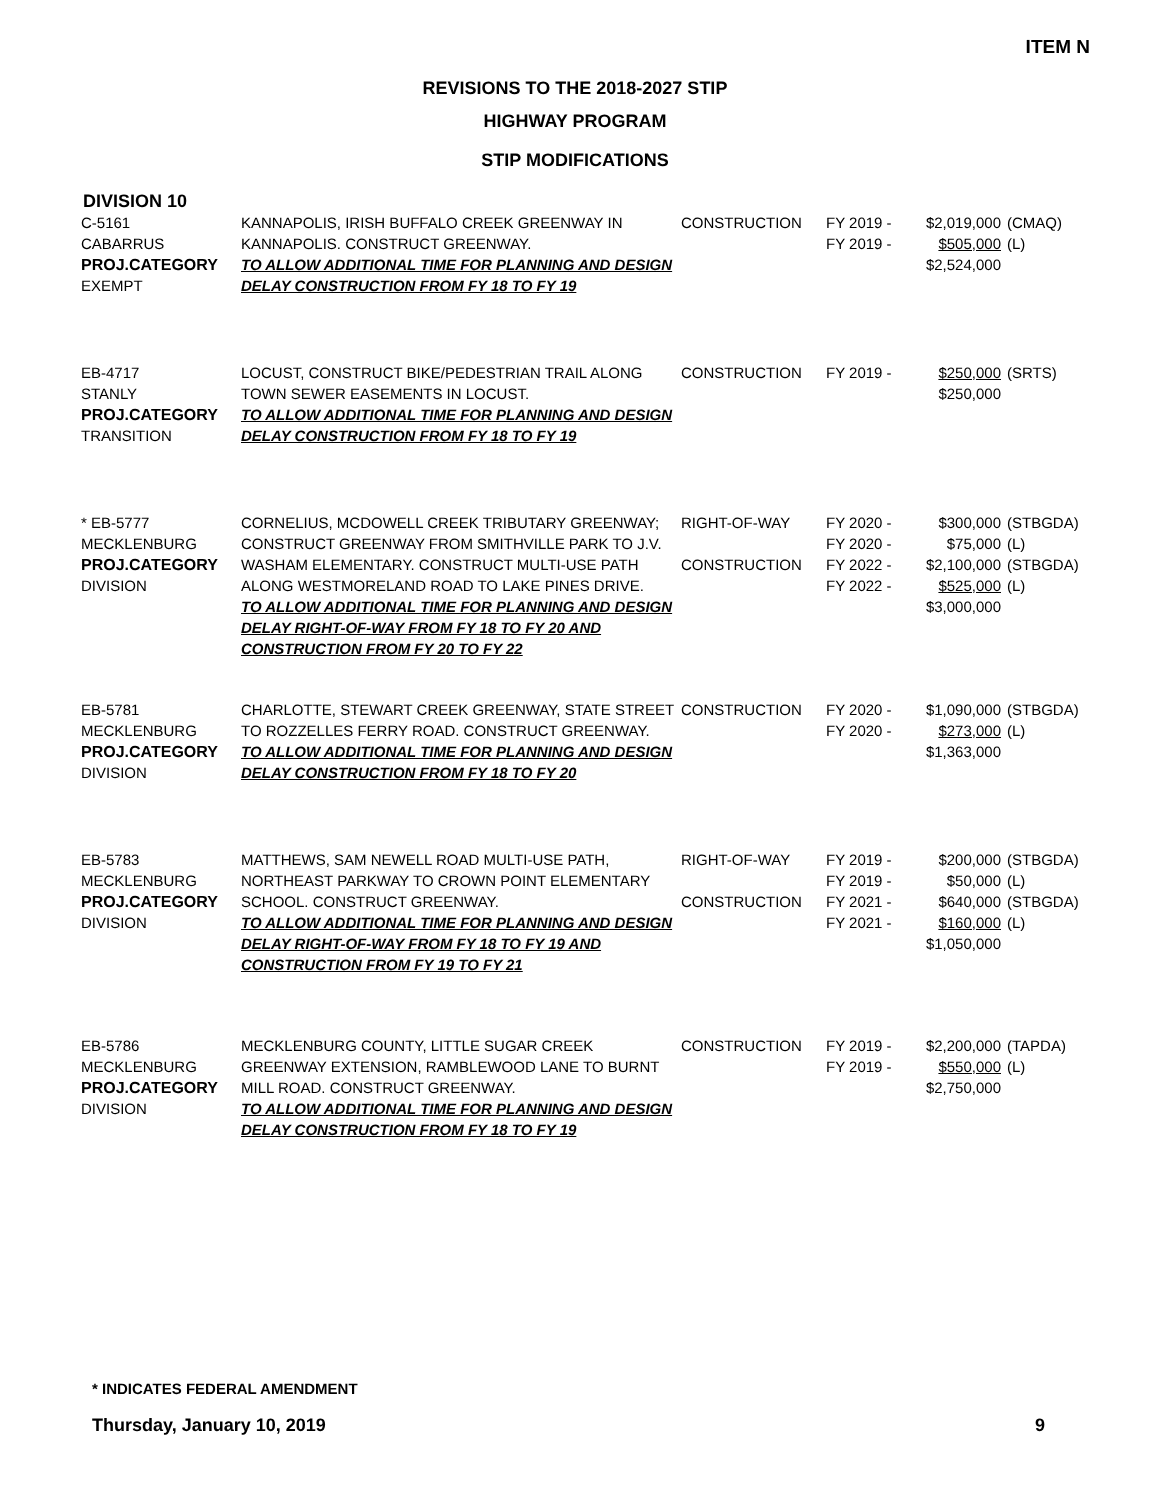ITEM N
REVISIONS TO THE 2018-2027 STIP
HIGHWAY PROGRAM
STIP MODIFICATIONS
DIVISION 10
| C-5161 CABARRUS PROJ.CATEGORY EXEMPT | KANNAPOLIS, IRISH BUFFALO CREEK GREENWAY IN KANNAPOLIS. CONSTRUCT GREENWAY. TO ALLOW ADDITIONAL TIME FOR PLANNING AND DESIGN DELAY CONSTRUCTION FROM FY 18 TO FY 19 | CONSTRUCTION | FY 2019 - FY 2019 - | $2,019,000 $505,000 $2,524,000 | (CMAQ) (L) |
| EB-4717 STANLY PROJ.CATEGORY TRANSITION | LOCUST, CONSTRUCT BIKE/PEDESTRIAN TRAIL ALONG TOWN SEWER EASEMENTS IN LOCUST. TO ALLOW ADDITIONAL TIME FOR PLANNING AND DESIGN DELAY CONSTRUCTION FROM FY 18 TO FY 19 | CONSTRUCTION | FY 2019 - | $250,000 $250,000 | (SRTS) |
| * EB-5777 MECKLENBURG PROJ.CATEGORY DIVISION | CORNELIUS, MCDOWELL CREEK TRIBUTARY GREENWAY; CONSTRUCT GREENWAY FROM SMITHVILLE PARK TO J.V. WASHAM ELEMENTARY. CONSTRUCT MULTI-USE PATH ALONG WESTMORELAND ROAD TO LAKE PINES DRIVE. TO ALLOW ADDITIONAL TIME FOR PLANNING AND DESIGN DELAY RIGHT-OF-WAY FROM FY 18 TO FY 20 AND CONSTRUCTION FROM FY 20 TO FY 22 | RIGHT-OF-WAY CONSTRUCTION | FY 2020 - FY 2020 - FY 2022 - FY 2022 - | $300,000 $75,000 $2,100,000 $525,000 $3,000,000 | (STBGDA) (L) (STBGDA) (L) |
| EB-5781 MECKLENBURG PROJ.CATEGORY DIVISION | CHARLOTTE, STEWART CREEK GREENWAY, STATE STREET TO ROZZELLES FERRY ROAD. CONSTRUCT GREENWAY. TO ALLOW ADDITIONAL TIME FOR PLANNING AND DESIGN DELAY CONSTRUCTION FROM FY 18 TO FY 20 | CONSTRUCTION | FY 2020 - FY 2020 - | $1,090,000 $273,000 $1,363,000 | (STBGDA) (L) |
| EB-5783 MECKLENBURG PROJ.CATEGORY DIVISION | MATTHEWS, SAM NEWELL ROAD MULTI-USE PATH, NORTHEAST PARKWAY TO CROWN POINT ELEMENTARY SCHOOL. CONSTRUCT GREENWAY. TO ALLOW ADDITIONAL TIME FOR PLANNING AND DESIGN DELAY RIGHT-OF-WAY FROM FY 18 TO FY 19 AND CONSTRUCTION FROM FY 19 TO FY 21 | RIGHT-OF-WAY CONSTRUCTION | FY 2019 - FY 2019 - FY 2021 - FY 2021 - | $200,000 $50,000 $640,000 $160,000 $1,050,000 | (STBGDA) (L) (STBGDA) (L) |
| EB-5786 MECKLENBURG PROJ.CATEGORY DIVISION | MECKLENBURG COUNTY, LITTLE SUGAR CREEK GREENWAY EXTENSION, RAMBLEWOOD LANE TO BURNT MILL ROAD. CONSTRUCT GREENWAY. TO ALLOW ADDITIONAL TIME FOR PLANNING AND DESIGN DELAY CONSTRUCTION FROM FY 18 TO FY 19 | CONSTRUCTION | FY 2019 - FY 2019 - | $2,200,000 $550,000 $2,750,000 | (TAPDA) (L) |
* INDICATES FEDERAL AMENDMENT
Thursday, January 10, 2019 9